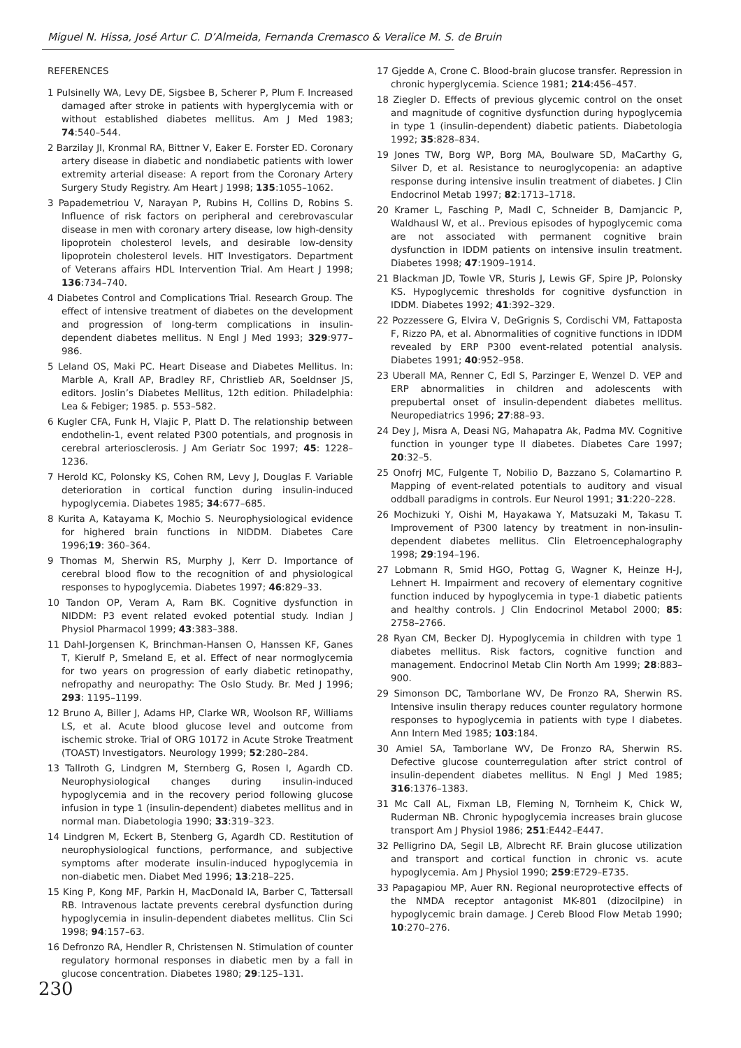Miguel N. Hissa, José Artur C. D’Almeida, Fernanda Cremasco & Veralice M. S. de Bruin
REFERENCES
1 Pulsinelly WA, Levy DE, Sigsbee B, Scherer P, Plum F. Increased damaged after stroke in patients with hyperglycemia with or without established diabetes mellitus. Am J Med 1983; 74:540–544.
2 Barzilay JI, Kronmal RA, Bittner V, Eaker E. Forster ED. Coronary artery disease in diabetic and nondiabetic patients with lower extremity arterial disease: A report from the Coronary Artery Surgery Study Registry. Am Heart J 1998; 135:1055–1062.
3 Papademetriou V, Narayan P, Rubins H, Collins D, Robins S. Influence of risk factors on peripheral and cerebrovascular disease in men with coronary artery disease, low high-density lipoprotein cholesterol levels, and desirable low-density lipoprotein cholesterol levels. HIT Investigators. Department of Veterans affairs HDL Intervention Trial. Am Heart J 1998; 136:734–740.
4 Diabetes Control and Complications Trial. Research Group. The effect of intensive treatment of diabetes on the development and progression of long-term complications in insulin-dependent diabetes mellitus. N Engl J Med 1993; 329:977–986.
5 Leland OS, Maki PC. Heart Disease and Diabetes Mellitus. In: Marble A, Krall AP, Bradley RF, Christlieb AR, Soeldnser JS, editors. Joslin’s Diabetes Mellitus, 12th edition. Philadelphia: Lea & Febiger; 1985. p. 553–582.
6 Kugler CFA, Funk H, Vlajic P, Platt D. The relationship between endothelin-1, event related P300 potentials, and prognosis in cerebral arteriosclerosis. J Am Geriatr Soc 1997; 45: 1228–1236.
7 Herold KC, Polonsky KS, Cohen RM, Levy J, Douglas F. Variable deterioration in cortical function during insulin-induced hypoglycemia. Diabetes 1985; 34:677–685.
8 Kurita A, Katayama K, Mochio S. Neurophysiological evidence for highered brain functions in NIDDM. Diabetes Care 1996;19: 360–364.
9 Thomas M, Sherwin RS, Murphy J, Kerr D. Importance of cerebral blood flow to the recognition of and physiological responses to hypoglycemia. Diabetes 1997; 46:829–33.
10 Tandon OP, Veram A, Ram BK. Cognitive dysfunction in NIDDM: P3 event related evoked potential study. Indian J Physiol Pharmacol 1999; 43:383–388.
11 Dahl-Jorgensen K, Brinchman-Hansen O, Hanssen KF, Ganes T, Kierulf P, Smeland E, et al. Effect of near normoglycemia for two years on progression of early diabetic retinopathy, nefropathy and neuropathy: The Oslo Study. Br. Med J 1996; 293: 1195–1199.
12 Bruno A, Biller J, Adams HP, Clarke WR, Woolson RF, Williams LS, et al. Acute blood glucose level and outcome from ischemic stroke. Trial of ORG 10172 in Acute Stroke Treatment (TOAST) Investigators. Neurology 1999; 52:280–284.
13 Tallroth G, Lindgren M, Sternberg G, Rosen I, Agardh CD. Neurophysiological changes during insulin-induced hypoglycemia and in the recovery period following glucose infusion in type 1 (insulin-dependent) diabetes mellitus and in normal man. Diabetologia 1990; 33:319–323.
14 Lindgren M, Eckert B, Stenberg G, Agardh CD. Restitution of neurophysiological functions, performance, and subjective symptoms after moderate insulin-induced hypoglycemia in non-diabetic men. Diabet Med 1996; 13:218–225.
15 King P, Kong MF, Parkin H, MacDonald IA, Barber C, Tattersall RB. Intravenous lactate prevents cerebral dysfunction during hypoglycemia in insulin-dependent diabetes mellitus. Clin Sci 1998; 94:157–63.
16 Defronzo RA, Hendler R, Christensen N. Stimulation of counter regulatory hormonal responses in diabetic men by a fall in glucose concentration. Diabetes 1980; 29:125–131.
17 Gjedde A, Crone C. Blood-brain glucose transfer. Repression in chronic hyperglycemia. Science 1981; 214:456–457.
18 Ziegler D. Effects of previous glycemic control on the onset and magnitude of cognitive dysfunction during hypoglycemia in type 1 (insulin-dependent) diabetic patients. Diabetologia 1992; 35:828–834.
19 Jones TW, Borg WP, Borg MA, Boulware SD, MaCarthy G, Silver D, et al. Resistance to neuroglycopenia: an adaptive response during intensive insulin treatment of diabetes. J Clin Endocrinol Metab 1997; 82:1713–1718.
20 Kramer L, Fasching P, Madl C, Schneider B, Damjancic P, Waldhausl W, et al.. Previous episodes of hypoglycemic coma are not associated with permanent cognitive brain dysfunction in IDDM patients on intensive insulin treatment. Diabetes 1998; 47:1909–1914.
21 Blackman JD, Towle VR, Sturis J, Lewis GF, Spire JP, Polonsky KS. Hypoglycemic thresholds for cognitive dysfunction in IDDM. Diabetes 1992; 41:392–329.
22 Pozzessere G, Elvira V, DeGrignis S, Cordischi VM, Fattaposta F, Rizzo PA, et al. Abnormalities of cognitive functions in IDDM revealed by ERP P300 event-related potential analysis. Diabetes 1991; 40:952–958.
23 Uberall MA, Renner C, Edl S, Parzinger E, Wenzel D. VEP and ERP abnormalities in children and adolescents with prepubertal onset of insulin-dependent diabetes mellitus. Neuropediatrics 1996; 27:88–93.
24 Dey J, Misra A, Deasi NG, Mahapatra Ak, Padma MV. Cognitive function in younger type II diabetes. Diabetes Care 1997; 20:32–5.
25 Onofrj MC, Fulgente T, Nobilio D, Bazzano S, Colamartino P. Mapping of event-related potentials to auditory and visual oddball paradigms in controls. Eur Neurol 1991; 31:220–228.
26 Mochizuki Y, Oishi M, Hayakawa Y, Matsuzaki M, Takasu T. Improvement of P300 latency by treatment in non-insulin-dependent diabetes mellitus. Clin Eletroencephalography 1998; 29:194–196.
27 Lobmann R, Smid HGO, Pottag G, Wagner K, Heinze H-J, Lehnert H. Impairment and recovery of elementary cognitive function induced by hypoglycemia in type-1 diabetic patients and healthy controls. J Clin Endocrinol Metabol 2000; 85: 2758–2766.
28 Ryan CM, Becker DJ. Hypoglycemia in children with type 1 diabetes mellitus. Risk factors, cognitive function and management. Endocrinol Metab Clin North Am 1999; 28:883–900.
29 Simonson DC, Tamborlane WV, De Fronzo RA, Sherwin RS. Intensive insulin therapy reduces counter regulatory hormone responses to hypoglycemia in patients with type I diabetes. Ann Intern Med 1985; 103:184.
30 Amiel SA, Tamborlane WV, De Fronzo RA, Sherwin RS. Defective glucose counterregulation after strict control of insulin-dependent diabetes mellitus. N Engl J Med 1985; 316:1376–1383.
31 Mc Call AL, Fixman LB, Fleming N, Tornheim K, Chick W, Ruderman NB. Chronic hypoglycemia increases brain glucose transport Am J Physiol 1986; 251:E442–E447.
32 Pelligrino DA, Segil LB, Albrecht RF. Brain glucose utilization and transport and cortical function in chronic vs. acute hypoglycemia. Am J Physiol 1990; 259:E729–E735.
33 Papagapiou MP, Auer RN. Regional neuroprotective effects of the NMDA receptor antagonist MK-801 (dizocilpine) in hypoglycemic brain damage. J Cereb Blood Flow Metab 1990; 10:270–276.
230